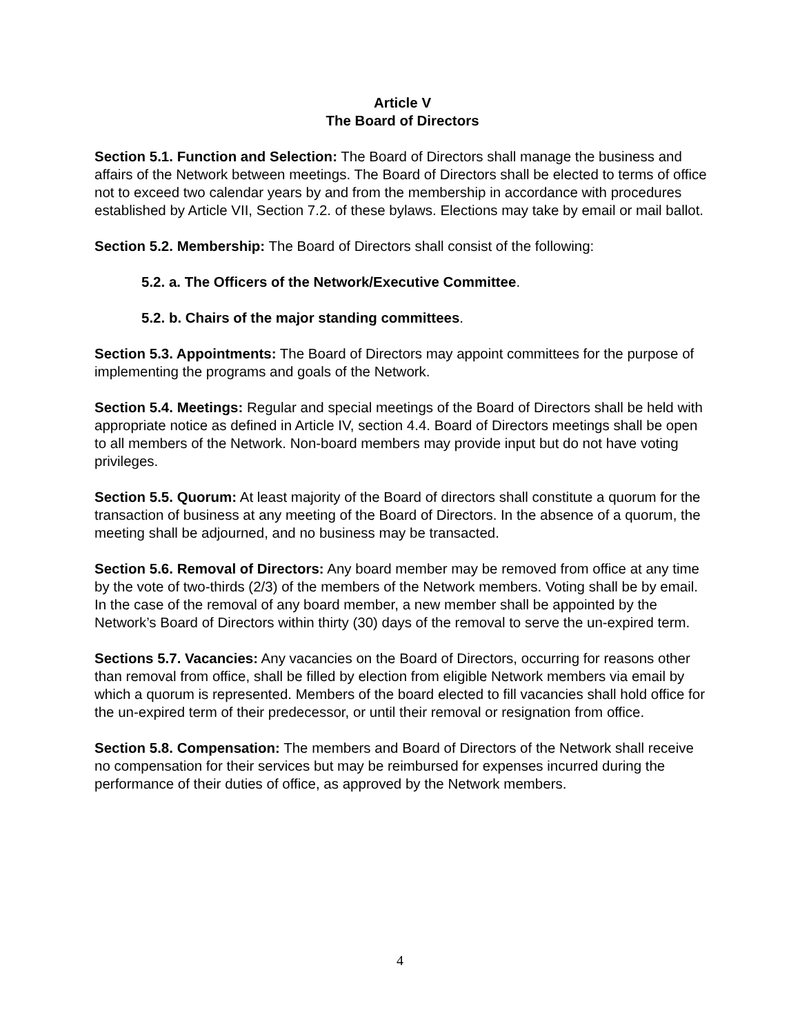Article V
The Board of Directors
Section 5.1. Function and Selection: The Board of Directors shall manage the business and affairs of the Network between meetings. The Board of Directors shall be elected to terms of office not to exceed two calendar years by and from the membership in accordance with procedures established by Article VII, Section 7.2. of these bylaws. Elections may take by email or mail ballot.
Section 5.2. Membership: The Board of Directors shall consist of the following:
5.2. a. The Officers of the Network/Executive Committee.
5.2. b. Chairs of the major standing committees.
Section 5.3. Appointments: The Board of Directors may appoint committees for the purpose of implementing the programs and goals of the Network.
Section 5.4. Meetings: Regular and special meetings of the Board of Directors shall be held with appropriate notice as defined in Article IV, section 4.4. Board of Directors meetings shall be open to all members of the Network. Non-board members may provide input but do not have voting privileges.
Section 5.5. Quorum: At least majority of the Board of directors shall constitute a quorum for the transaction of business at any meeting of the Board of Directors. In the absence of a quorum, the meeting shall be adjourned, and no business may be transacted.
Section 5.6. Removal of Directors: Any board member may be removed from office at any time by the vote of two-thirds (2/3) of the members of the Network members. Voting shall be by email. In the case of the removal of any board member, a new member shall be appointed by the Network’s Board of Directors within thirty (30) days of the removal to serve the un-expired term.
Sections 5.7. Vacancies: Any vacancies on the Board of Directors, occurring for reasons other than removal from office, shall be filled by election from eligible Network members via email by which a quorum is represented. Members of the board elected to fill vacancies shall hold office for the un-expired term of their predecessor, or until their removal or resignation from office.
Section 5.8. Compensation: The members and Board of Directors of the Network shall receive no compensation for their services but may be reimbursed for expenses incurred during the performance of their duties of office, as approved by the Network members.
4